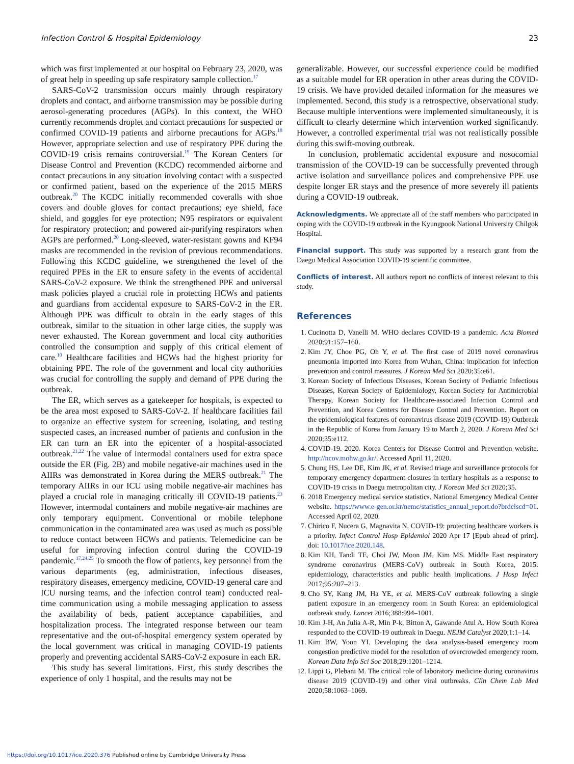Infection Control & Hospital Epidemiology 23
which was first implemented at our hospital on February 23, 2020, was of great help in speeding up safe respiratory sample collection.<sup>17</sup>
SARS-CoV-2 transmission occurs mainly through respiratory droplets and contact, and airborne transmission may be possible during aerosol-generating procedures (AGPs). In this context, the WHO currently recommends droplet and contact precautions for suspected or confirmed COVID-19 patients and airborne precautions for AGPs.<sup>18</sup> However, appropriate selection and use of respiratory PPE during the COVID-19 crisis remains controversial.<sup>19</sup> The Korean Centers for Disease Control and Prevention (KCDC) recommended airborne and contact precautions in any situation involving contact with a suspected or confirmed patient, based on the experience of the 2015 MERS outbreak.<sup>20</sup> The KCDC initially recommended coveralls with shoe covers and double gloves for contact precautions; eye shield, face shield, and goggles for eye protection; N95 respirators or equivalent for respiratory protection; and powered air-purifying respirators when AGPs are performed.<sup>20</sup> Long-sleeved, water-resistant gowns and KF94 masks are recommended in the revision of previous recommendations. Following this KCDC guideline, we strengthened the level of the required PPEs in the ER to ensure safety in the events of accidental SARS-CoV-2 exposure. We think the strengthened PPE and universal mask policies played a crucial role in protecting HCWs and patients and guardians from accidental exposure to SARS-CoV-2 in the ER. Although PPE was difficult to obtain in the early stages of this outbreak, similar to the situation in other large cities, the supply was never exhausted. The Korean government and local city authorities controlled the consumption and supply of this critical element of care.<sup>10</sup> Healthcare facilities and HCWs had the highest priority for obtaining PPE. The role of the government and local city authorities was crucial for controlling the supply and demand of PPE during the outbreak.
The ER, which serves as a gatekeeper for hospitals, is expected to be the area most exposed to SARS-CoV-2. If healthcare facilities fail to organize an effective system for screening, isolating, and testing suspected cases, an increased number of patients and confusion in the ER can turn an ER into the epicenter of a hospital-associated outbreak.<sup>21,22</sup> The value of intermodal containers used for extra space outside the ER (Fig. 2 B) and mobile negative-air machines used in the AIIRs was demonstrated in Korea during the MERS outbreak.<sup>21</sup> The temporary AIIRs in our ICU using mobile negative-air machines has played a crucial role in managing critically ill COVID-19 patients.<sup>23</sup> However, intermodal containers and mobile negative-air machines are only temporary equipment. Conventional or mobile telephone communication in the contaminated area was used as much as possible to reduce contact between HCWs and patients. Telemedicine can be useful for improving infection control during the COVID-19 pandemic.<sup>17,24,25</sup> To smooth the flow of patients, key personnel from the various departments (eg, administration, infectious diseases, respiratory diseases, emergency medicine, COVID-19 general care and ICU nursing teams, and the infection control team) conducted real-time communication using a mobile messaging application to assess the availability of beds, patient acceptance capabilities, and hospitalization process. The integrated response between our team representative and the out-of-hospital emergency system operated by the local government was critical in managing COVID-19 patients properly and preventing accidental SARS-CoV-2 exposure in each ER.
This study has several limitations. First, this study describes the experience of only 1 hospital, and the results may not be
generalizable. However, our successful experience could be modified as a suitable model for ER operation in other areas during the COVID-19 crisis. We have provided detailed information for the measures we implemented. Second, this study is a retrospective, observational study. Because multiple interventions were implemented simultaneously, it is difficult to clearly determine which intervention worked significantly. However, a controlled experimental trial was not realistically possible during this swift-moving outbreak.
In conclusion, problematic accidental exposure and nosocomial transmission of the COVID-19 can be successfully prevented through active isolation and surveillance polices and comprehensive PPE use despite longer ER stays and the presence of more severely ill patients during a COVID-19 outbreak.
Acknowledgments. We appreciate all of the staff members who participated in coping with the COVID-19 outbreak in the Kyungpook National University Chilgok Hospital.
Financial support. This study was supported by a research grant from the Daegu Medical Association COVID-19 scientific committee.
Conflicts of interest. All authors report no conflicts of interest relevant to this study.
References
1. Cucinotta D, Vanelli M. WHO declares COVID-19 a pandemic. Acta Biomed 2020;91:157–160.
2. Kim JY, Choe PG, Oh Y, et al. The first case of 2019 novel coronavirus pneumonia imported into Korea from Wuhan, China: implication for infection prevention and control measures. J Korean Med Sci 2020;35:e61.
3. Korean Society of Infectious Diseases, Korean Society of Pediatric Infectious Diseases, Korean Society of Epidemiology, Korean Society for Antimicrobial Therapy, Korean Society for Healthcare-associated Infection Control and Prevention, and Korea Centers for Disease Control and Prevention. Report on the epidemiological features of coronavirus disease 2019 (COVID-19) Outbreak in the Republic of Korea from January 19 to March 2, 2020. J Korean Med Sci 2020;35:e112.
4. COVID-19. 2020. Korea Centers for Disease Control and Prevention website. http://ncov.mohw.go.kr/. Accessed April 11, 2020.
5. Chung HS, Lee DE, Kim JK, et al. Revised triage and surveillance protocols for temporary emergency department closures in tertiary hospitals as a response to COVID-19 crisis in Daegu metropolitan city. J Korean Med Sci 2020;35.
6. 2018 Emergency medical service statistics. National Emergency Medical Center website. https://www.e-gen.or.kr/nemc/statistics_annual_report.do?brdclscd=01. Accessed April 02, 2020.
7. Chirico F, Nucera G, Magnavita N. COVID-19: protecting healthcare workers is a priority. Infect Control Hosp Epidemiol 2020 Apr 17 [Epub ahead of print]. doi: 10.1017/ice.2020.148.
8. Kim KH, Tandi TE, Choi JW, Moon JM, Kim MS. Middle East respiratory syndrome coronavirus (MERS-CoV) outbreak in South Korea, 2015: epidemiology, characteristics and public health implications. J Hosp Infect 2017;95:207–213.
9. Cho SY, Kang JM, Ha YE, et al. MERS-CoV outbreak following a single patient exposure in an emergency room in South Korea: an epidemiological outbreak study. Lancet 2016;388:994–1001.
10. Kim J-H, An Julia A-R, Min P-k, Bitton A, Gawande Atul A. How South Korea responded to the COVID-19 outbreak in Daegu. NEJM Catalyst 2020;1:1–14.
11. Kim BW, Yoon YI. Developing the data analysis-based emergency room congestion predictive model for the resolution of overcrowded emergency room. Korean Data Info Sci Soc 2018;29:1201–1214.
12. Lippi G, Plebani M. The critical role of laboratory medicine during coronavirus disease 2019 (COVID-19) and other viral outbreaks. Clin Chem Lab Med 2020;58:1063–1069.
https://doi.org/10.1017/ice.2020.376 Published online by Cambridge University Press